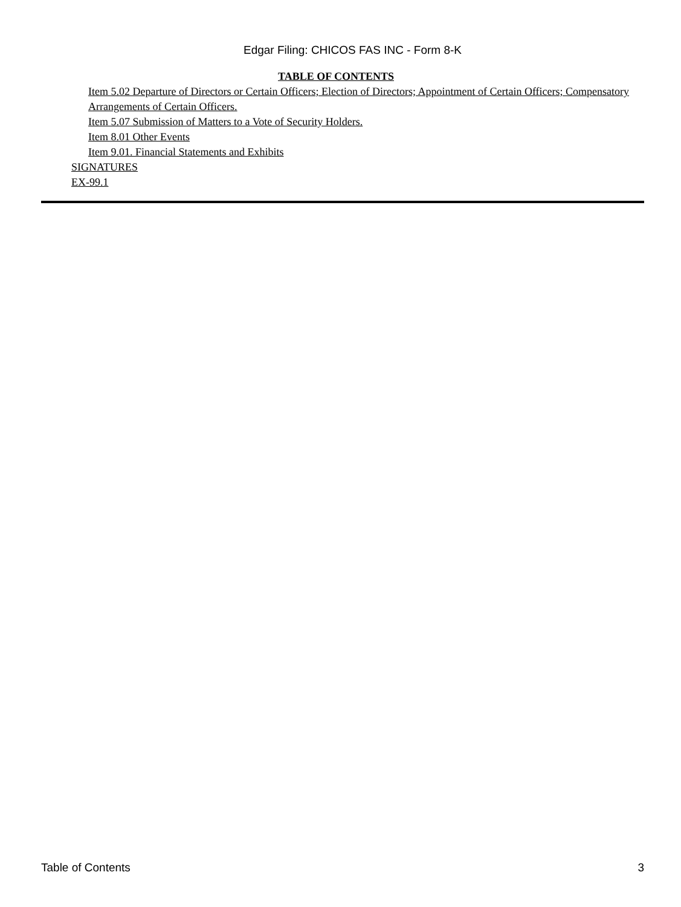Edgar Filing: CHICOS FAS INC - Form 8-K
TABLE OF CONTENTS
Item 5.02 Departure of Directors or Certain Officers; Election of Directors; Appointment of Certain Officers; Compensatory Arrangements of Certain Officers.
Item 5.07 Submission of Matters to a Vote of Security Holders.
Item 8.01 Other Events
Item 9.01. Financial Statements and Exhibits
SIGNATURES
EX-99.1
Table of Contents 3